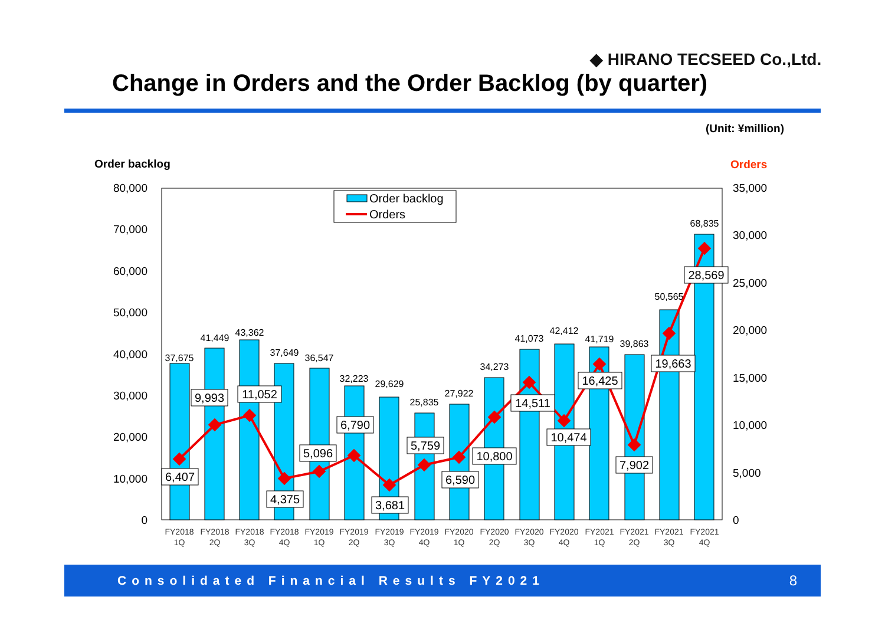◆ HIRANO TECSEED Co.,Ltd.
Change in Orders and the Order Backlog (by quarter)
(Unit: ¥million)
Order backlog
Orders
80,000
70,000
60,000
50,000
40,000
30,000
20,000
10,000
0
35,000
30,000
25,000
20,000
15,000
10,000
5,000
0
37,675
41,449
43,362
37,649
36,547
32,223
29,629
25,835
27,922
34,273
41,073
42,412
41,719
39,863
50,565
68,835
6,407
9,993
11,052
4,375
5,096
6,790
3,681
5,759
6,590
10,800
14,511
10,474
16,425
7,902
19,663
28,569
Order backlog
Orders
FY2018
FY2018
FY2018
FY2018
FY2019
FY2019
FY2019
FY2019
FY2020
FY2020
FY2020
FY2020
FY2021
FY2021
FY2021
FY2021
1Q
2Q
3Q
4Q
1Q
2Q
3Q
4Q
1Q
2Q
3Q
4Q
1Q
2Q
3Q
4Q
Consolidated Financial Results FY2021 8